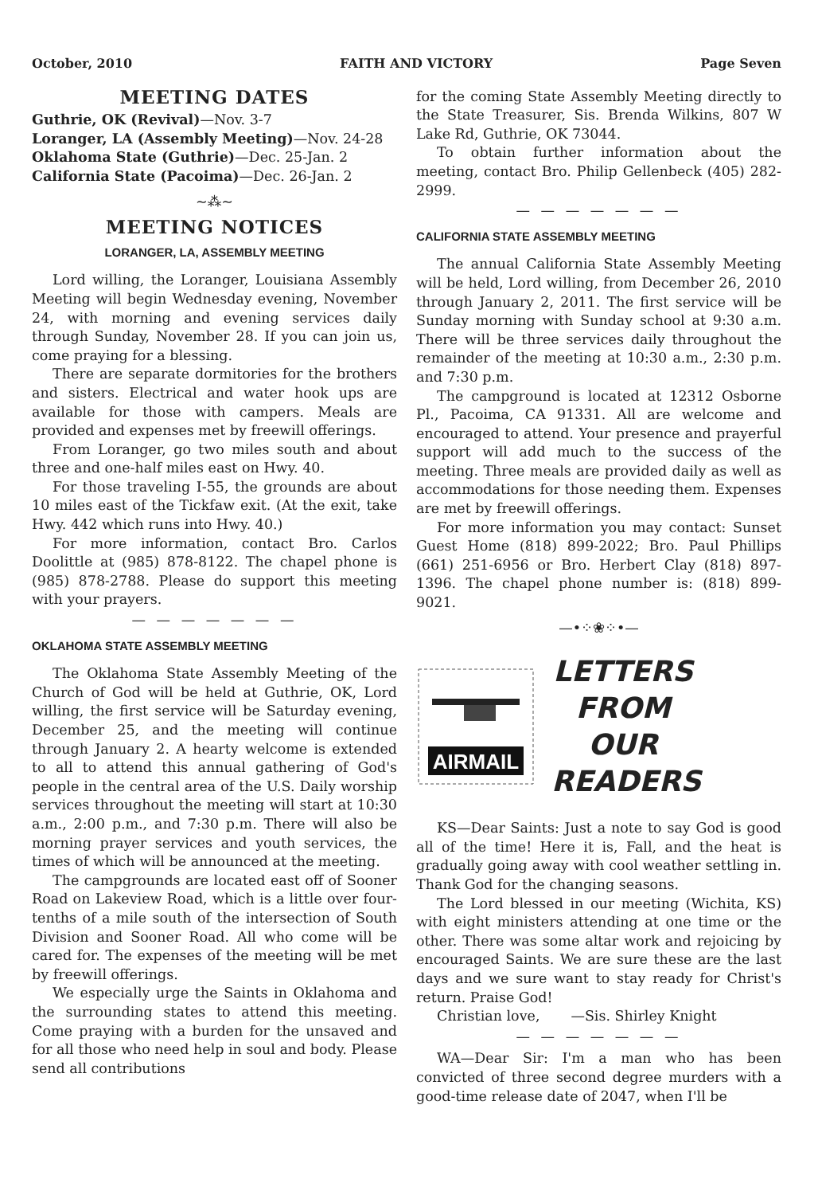October, 2010 FAITH AND VICTORY Page Seven
MEETING DATES
Guthrie, OK (Revival)—Nov. 3-7
Loranger, LA (Assembly Meeting)—Nov. 24-28
Oklahoma State (Guthrie)—Dec. 25-Jan. 2
California State (Pacoima)—Dec. 26-Jan. 2
~⁂~
MEETING NOTICES
LORANGER, LA, ASSEMBLY MEETING
Lord willing, the Loranger, Louisiana Assembly Meeting will begin Wednesday evening, November 24, with morning and evening services daily through Sunday, November 28. If you can join us, come praying for a blessing.
There are separate dormitories for the brothers and sisters. Electrical and water hook ups are available for those with campers. Meals are provided and expenses met by freewill offerings.
From Loranger, go two miles south and about three and one-half miles east on Hwy. 40.
For those traveling I-55, the grounds are about 10 miles east of the Tickfaw exit. (At the exit, take Hwy. 442 which runs into Hwy. 40.)
For more information, contact Bro. Carlos Doolittle at (985) 878-8122. The chapel phone is (985) 878-2788. Please do support this meeting with your prayers.
— — — — — — —
OKLAHOMA STATE ASSEMBLY MEETING
The Oklahoma State Assembly Meeting of the Church of God will be held at Guthrie, OK, Lord willing, the first service will be Saturday evening, December 25, and the meeting will continue through January 2. A hearty welcome is extended to all to attend this annual gathering of God's people in the central area of the U.S. Daily worship services throughout the meeting will start at 10:30 a.m., 2:00 p.m., and 7:30 p.m. There will also be morning prayer services and youth services, the times of which will be announced at the meeting.
The campgrounds are located east off of Sooner Road on Lakeview Road, which is a little over four-tenths of a mile south of the intersection of South Division and Sooner Road. All who come will be cared for. The expenses of the meeting will be met by freewill offerings.
We especially urge the Saints in Oklahoma and the surrounding states to attend this meeting. Come praying with a burden for the unsaved and for all those who need help in soul and body. Please send all contributions
for the coming State Assembly Meeting directly to the State Treasurer, Sis. Brenda Wilkins, 807 W Lake Rd, Guthrie, OK 73044.
To obtain further information about the meeting, contact Bro. Philip Gellenbeck (405) 282-2999.
— — — — — — —
CALIFORNIA STATE ASSEMBLY MEETING
The annual California State Assembly Meeting will be held, Lord willing, from December 26, 2010 through January 2, 2011. The first service will be Sunday morning with Sunday school at 9:30 a.m. There will be three services daily throughout the remainder of the meeting at 10:30 a.m., 2:30 p.m. and 7:30 p.m.
The campground is located at 12312 Osborne Pl., Pacoima, CA 91331. All are welcome and encouraged to attend. Your presence and prayerful support will add much to the success of the meeting. Three meals are provided daily as well as accommodations for those needing them. Expenses are met by freewill offerings.
For more information you may contact: Sunset Guest Home (818) 899-2022; Bro. Paul Phillips (661) 251-6956 or Bro. Herbert Clay (818) 897-1396. The chapel phone number is: (818) 899-9021.
—•⁘❀⁘•—
AIRMAIL
LETTERS
FROM
OUR
READERS
KS—Dear Saints: Just a note to say God is good all of the time! Here it is, Fall, and the heat is gradually going away with cool weather settling in. Thank God for the changing seasons.
The Lord blessed in our meeting (Wichita, KS) with eight ministers attending at one time or the other. There was some altar work and rejoicing by encouraged Saints. We are sure these are the last days and we sure want to stay ready for Christ's return. Praise God!
Christian love, —Sis. Shirley Knight
— — — — — — —
WA—Dear Sir: I'm a man who has been convicted of three second degree murders with a good-time release date of 2047, when I'll be